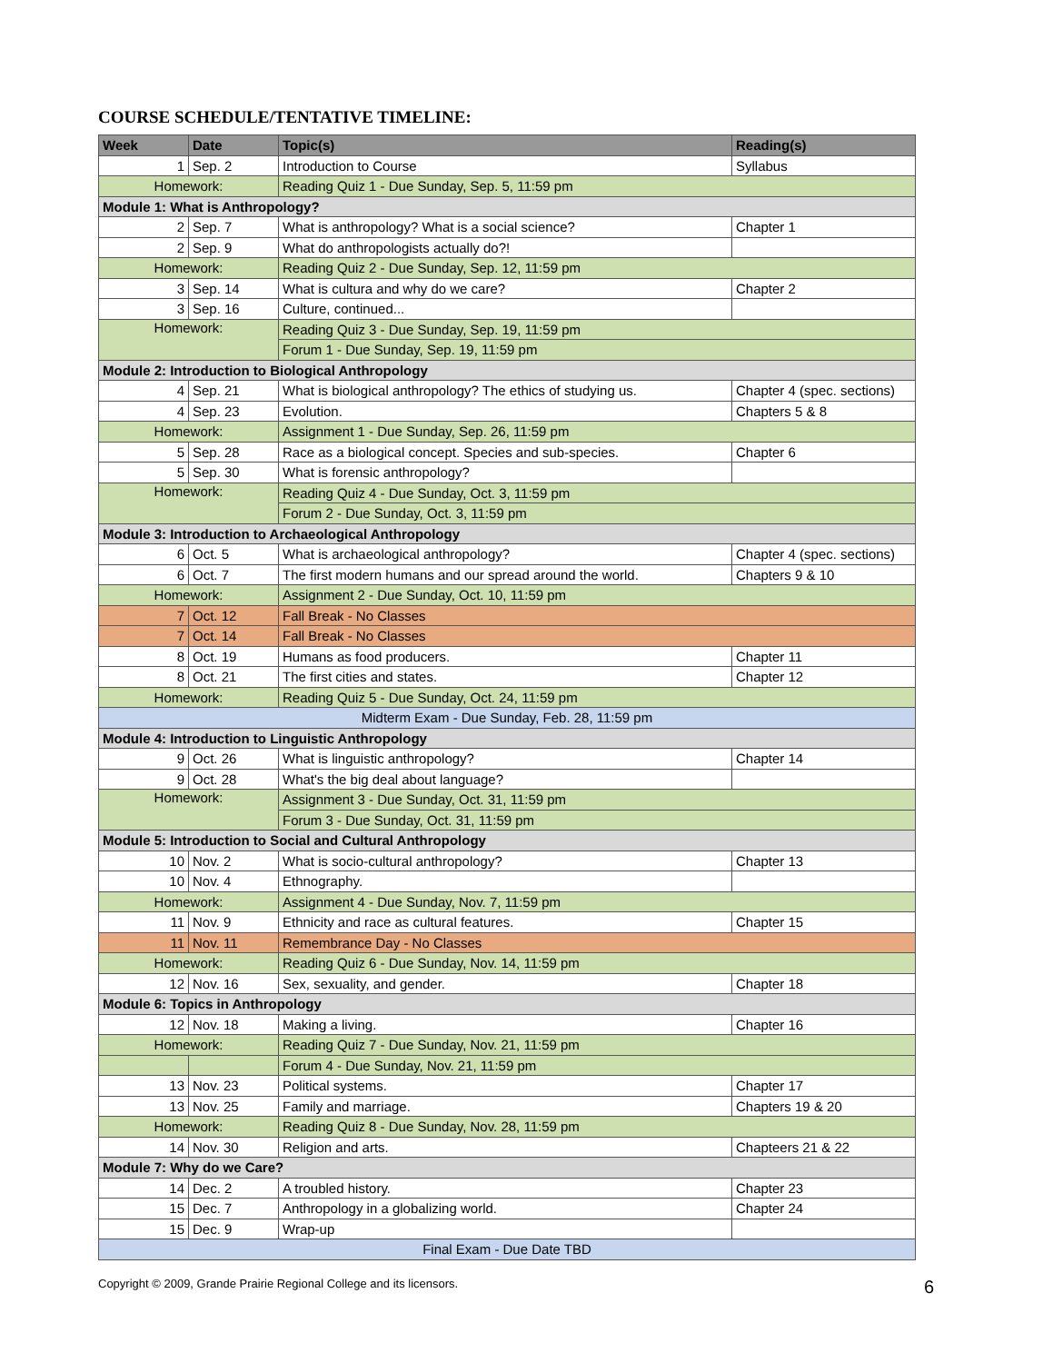COURSE SCHEDULE/TENTATIVE TIMELINE:
| Week | Date | Topic(s) | Reading(s) |
| --- | --- | --- | --- |
| 1 | Sep. 2 | Introduction to Course | Syllabus |
| Homework: | | Reading Quiz 1 - Due Sunday, Sep. 5, 11:59 pm | |
| Module 1: What is Anthropology? | | | |
| 2 | Sep. 7 | What is anthropology? What is a social science? | Chapter 1 |
| 2 | Sep. 9 | What do anthropologists actually do?! | |
| Homework: | | Reading Quiz 2 - Due Sunday, Sep. 12, 11:59 pm | |
| 3 | Sep. 14 | What is cultura and why do we care? | Chapter 2 |
| 3 | Sep. 16 | Culture, continued... | |
| Homework: | | Reading Quiz 3 - Due Sunday, Sep. 19, 11:59 pm | |
| | | Forum 1 - Due Sunday, Sep. 19, 11:59 pm | |
| Module 2: Introduction to Biological Anthropology | | | |
| 4 | Sep. 21 | What is biological anthropology? The ethics of studying us. | Chapter 4 (spec. sections) |
| 4 | Sep. 23 | Evolution. | Chapters 5 & 8 |
| Homework: | | Assignment 1 - Due Sunday, Sep. 26, 11:59 pm | |
| 5 | Sep. 28 | Race as a biological concept. Species and sub-species. | Chapter 6 |
| 5 | Sep. 30 | What is forensic anthropology? | |
| Homework: | | Reading Quiz 4 - Due Sunday, Oct. 3, 11:59 pm | |
| | | Forum 2 - Due Sunday, Oct. 3, 11:59 pm | |
| Module 3: Introduction to Archaeological Anthropology | | | |
| 6 | Oct. 5 | What is archaeological anthropology? | Chapter 4 (spec. sections) |
| 6 | Oct. 7 | The first modern humans and our spread around the world. | Chapters 9 & 10 |
| Homework: | | Assignment 2 - Due Sunday, Oct. 10, 11:59 pm | |
| 7 | Oct. 12 | Fall Break - No Classes | |
| 7 | Oct. 14 | Fall Break - No Classes | |
| 8 | Oct. 19 | Humans as food producers. | Chapter 11 |
| 8 | Oct. 21 | The first cities and states. | Chapter 12 |
| Homework: | | Reading Quiz 5 - Due Sunday, Oct. 24, 11:59 pm | |
| Midterm Exam - Due Sunday, Feb. 28, 11:59 pm | | | |
| Module 4: Introduction to Linguistic Anthropology | | | |
| 9 | Oct. 26 | What is linguistic anthropology? | Chapter 14 |
| 9 | Oct. 28 | What's the big deal about language? | |
| Homework: | | Assignment 3 - Due Sunday, Oct. 31, 11:59 pm | |
| | | Forum 3 - Due Sunday, Oct. 31, 11:59 pm | |
| Module 5: Introduction to Social and Cultural Anthropology | | | |
| 10 | Nov. 2 | What is socio-cultural anthropology? | Chapter 13 |
| 10 | Nov. 4 | Ethnography. | |
| Homework: | | Assignment 4 - Due Sunday, Nov. 7, 11:59 pm | |
| 11 | Nov. 9 | Ethnicity and race as cultural features. | Chapter 15 |
| 11 | Nov. 11 | Remembrance Day - No Classes | |
| Homework: | | Reading Quiz 6 - Due Sunday, Nov. 14, 11:59 pm | |
| 12 | Nov. 16 | Sex, sexuality, and gender. | Chapter 18 |
| Module 6: Topics in Anthropology | | | |
| 12 | Nov. 18 | Making a living. | Chapter 16 |
| Homework: | | Reading Quiz 7 - Due Sunday, Nov. 21, 11:59 pm | |
| | | Forum 4 - Due Sunday, Nov. 21, 11:59 pm | |
| 13 | Nov. 23 | Political systems. | Chapter 17 |
| 13 | Nov. 25 | Family and marriage. | Chapters 19 & 20 |
| Homework: | | Reading Quiz 8 - Due Sunday, Nov. 28, 11:59 pm | |
| 14 | Nov. 30 | Religion and arts. | Chapteers 21 & 22 |
| Module 7: Why do we Care? | | | |
| 14 | Dec. 2 | A troubled history. | Chapter 23 |
| 15 | Dec. 7 | Anthropology in a globalizing world. | Chapter 24 |
| 15 | Dec. 9 | Wrap-up | |
| Final Exam - Due Date TBD | | | |
Copyright © 2009, Grande Prairie Regional College and its licensors. 6